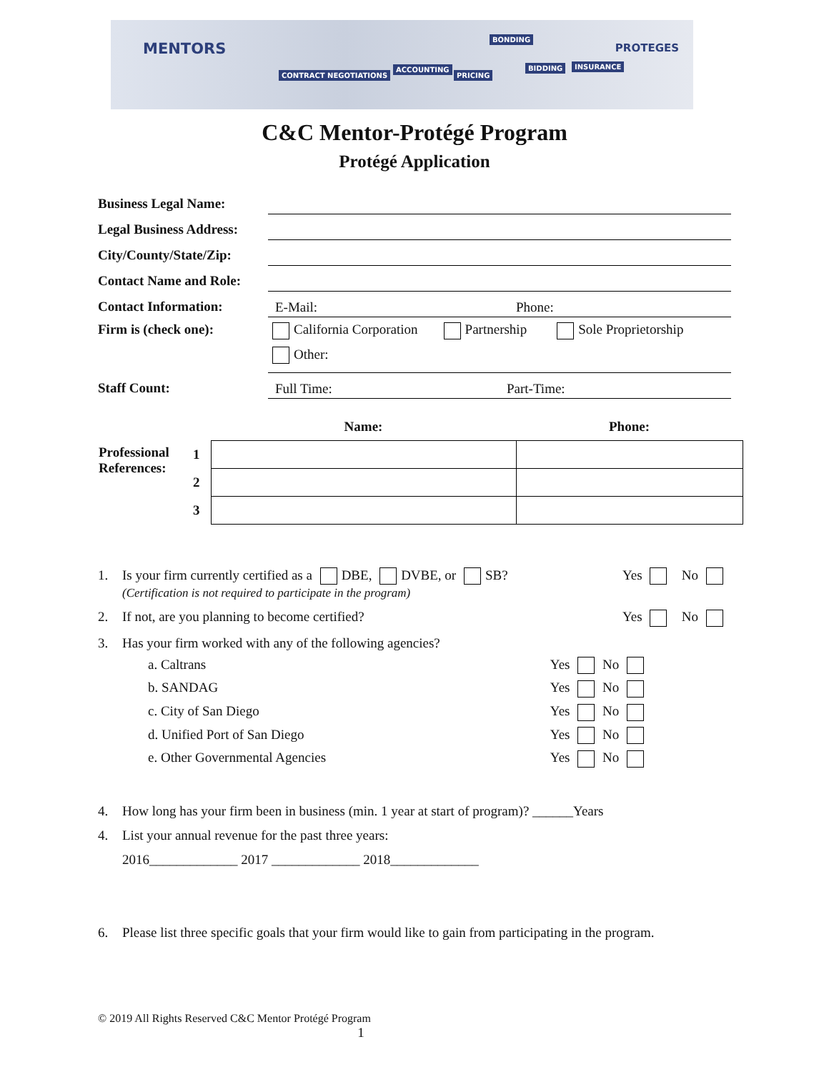MENTORS
CONTRACT NEGOTIATIONS
ACCOUNTING
PRICING
BIDDING INSURANCE
BONDING
PROTEGES
C&C Mentor-Protégé Program
Protégé Application
Business Legal Name:
Legal Business Address:
City/County/State/Zip:
Contact Name and Role:
Contact Information:
E-Mail: Phone:
Firm is (check one):
California Corporation Partnership Sole Proprietorship Other:
Staff Count:
Full Time: Part-Time:
| | | Name: | Phone: |
| Professional References: | 1 | | |
| | 2 | | |
| | 3 | | |
1. Is your firm currently certified as a DBE, DVBE, or SB?
(Certification is not required to participate in the program) Yes No
2. If not, are you planning to become certified? Yes No
3. Has your firm worked with any of the following agencies?
a. Caltrans Yes No
b. SANDAG Yes No
c. City of San Diego Yes No
d. Unified Port of San Diego Yes No
e. Other Governmental Agencies Yes No
4. How long has your firm been in business (min. 1 year at start of program)? ______Years
4. List your annual revenue for the past three years:
2016_____________ 2017 _____________ 2018_____________
6. Please list three specific goals that your firm would like to gain from participating in the program.
© 2019 All Rights Reserved C&C Mentor Protégé Program
1